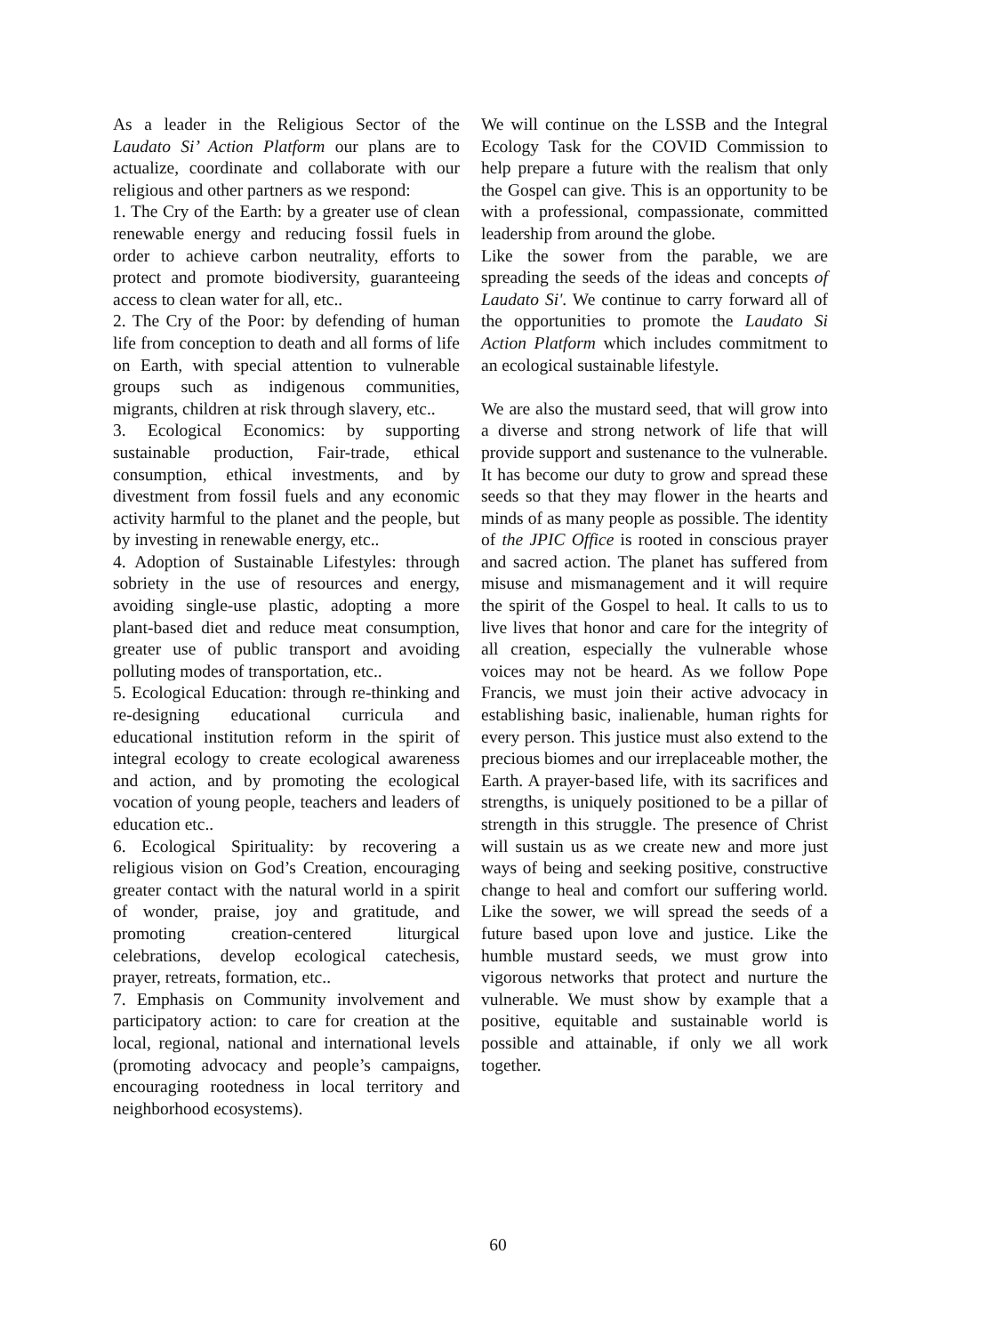As a leader in the Religious Sector of the Laudato Si’ Action Platform our plans are to actualize, coordinate and collaborate with our religious and other partners as we respond:
1. The Cry of the Earth: by a greater use of clean renewable energy and reducing fossil fuels in order to achieve carbon neutrality, efforts to protect and promote biodiversity, guaranteeing access to clean water for all, etc..
2. The Cry of the Poor: by defending of human life from conception to death and all forms of life on Earth, with special attention to vulnerable groups such as indigenous communities, migrants, children at risk through slavery, etc..
3. Ecological Economics: by supporting sustainable production, Fair-trade, ethical consumption, ethical investments, and by divestment from fossil fuels and any economic activity harmful to the planet and the people, but by investing in renewable energy, etc..
4. Adoption of Sustainable Lifestyles: through sobriety in the use of resources and energy, avoiding single-use plastic, adopting a more plant-based diet and reduce meat consumption, greater use of public transport and avoiding polluting modes of transportation, etc..
5. Ecological Education: through re-thinking and re-designing educational curricula and educational institution reform in the spirit of integral ecology to create ecological awareness and action, and by promoting the ecological vocation of young people, teachers and leaders of education etc..
6. Ecological Spirituality: by recovering a religious vision on God’s Creation, encouraging greater contact with the natural world in a spirit of wonder, praise, joy and gratitude, and promoting creation-centered liturgical celebrations, develop ecological catechesis, prayer, retreats, formation, etc..
7. Emphasis on Community involvement and participatory action: to care for creation at the local, regional, national and international levels (promoting advocacy and people’s campaigns, encouraging rootedness in local territory and neighborhood ecosystems).
We will continue on the LSSB and the Integral Ecology Task for the COVID Commission to help prepare a future with the realism that only the Gospel can give. This is an opportunity to be with a professional, compassionate, committed leadership from around the globe.
Like the sower from the parable, we are spreading the seeds of the ideas and concepts of Laudato Si'. We continue to carry forward all of the opportunities to promote the Laudato Si Action Platform which includes commitment to an ecological sustainable lifestyle.
We are also the mustard seed, that will grow into a diverse and strong network of life that will provide support and sustenance to the vulnerable. It has become our duty to grow and spread these seeds so that they may flower in the hearts and minds of as many people as possible. The identity of the JPIC Office is rooted in conscious prayer and sacred action. The planet has suffered from misuse and mismanagement and it will require the spirit of the Gospel to heal. It calls to us to live lives that honor and care for the integrity of all creation, especially the vulnerable whose voices may not be heard. As we follow Pope Francis, we must join their active advocacy in establishing basic, inalienable, human rights for every person. This justice must also extend to the precious biomes and our irreplaceable mother, the Earth. A prayer-based life, with its sacrifices and strengths, is uniquely positioned to be a pillar of strength in this struggle. The presence of Christ will sustain us as we create new and more just ways of being and seeking positive, constructive change to heal and comfort our suffering world. Like the sower, we will spread the seeds of a future based upon love and justice. Like the humble mustard seeds, we must grow into vigorous networks that protect and nurture the vulnerable. We must show by example that a positive, equitable and sustainable world is possible and attainable, if only we all work together.
60